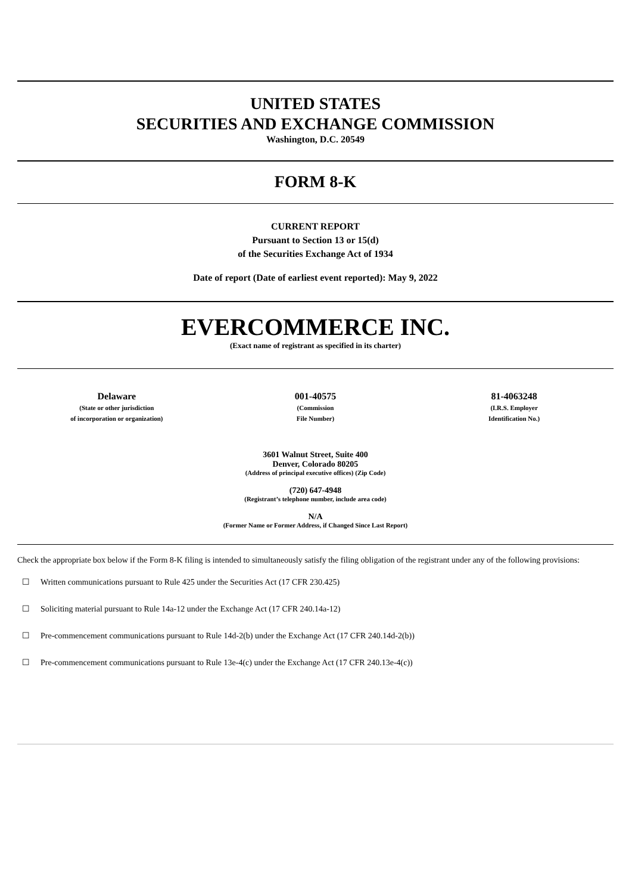UNITED STATES
SECURITIES AND EXCHANGE COMMISSION
Washington, D.C. 20549
FORM 8-K
CURRENT REPORT
Pursuant to Section 13 or 15(d)
of the Securities Exchange Act of 1934
Date of report (Date of earliest event reported): May 9, 2022
EVERCOMMERCE INC.
(Exact name of registrant as specified in its charter)
| Delaware (State or other jurisdiction of incorporation or organization) | 001-40575 (Commission File Number) | 81-4063248 (I.R.S. Employer Identification No.) |
3601 Walnut Street, Suite 400
Denver, Colorado 80205
(Address of principal executive offices) (Zip Code)
(720) 647-4948
(Registrant’s telephone number, include area code)
N/A
(Former Name or Former Address, if Changed Since Last Report)
Check the appropriate box below if the Form 8-K filing is intended to simultaneously satisfy the filing obligation of the registrant under any of the following provisions:
☐ Written communications pursuant to Rule 425 under the Securities Act (17 CFR 230.425)
☐ Soliciting material pursuant to Rule 14a-12 under the Exchange Act (17 CFR 240.14a-12)
☐ Pre-commencement communications pursuant to Rule 14d-2(b) under the Exchange Act (17 CFR 240.14d-2(b))
☐ Pre-commencement communications pursuant to Rule 13e-4(c) under the Exchange Act (17 CFR 240.13e-4(c))